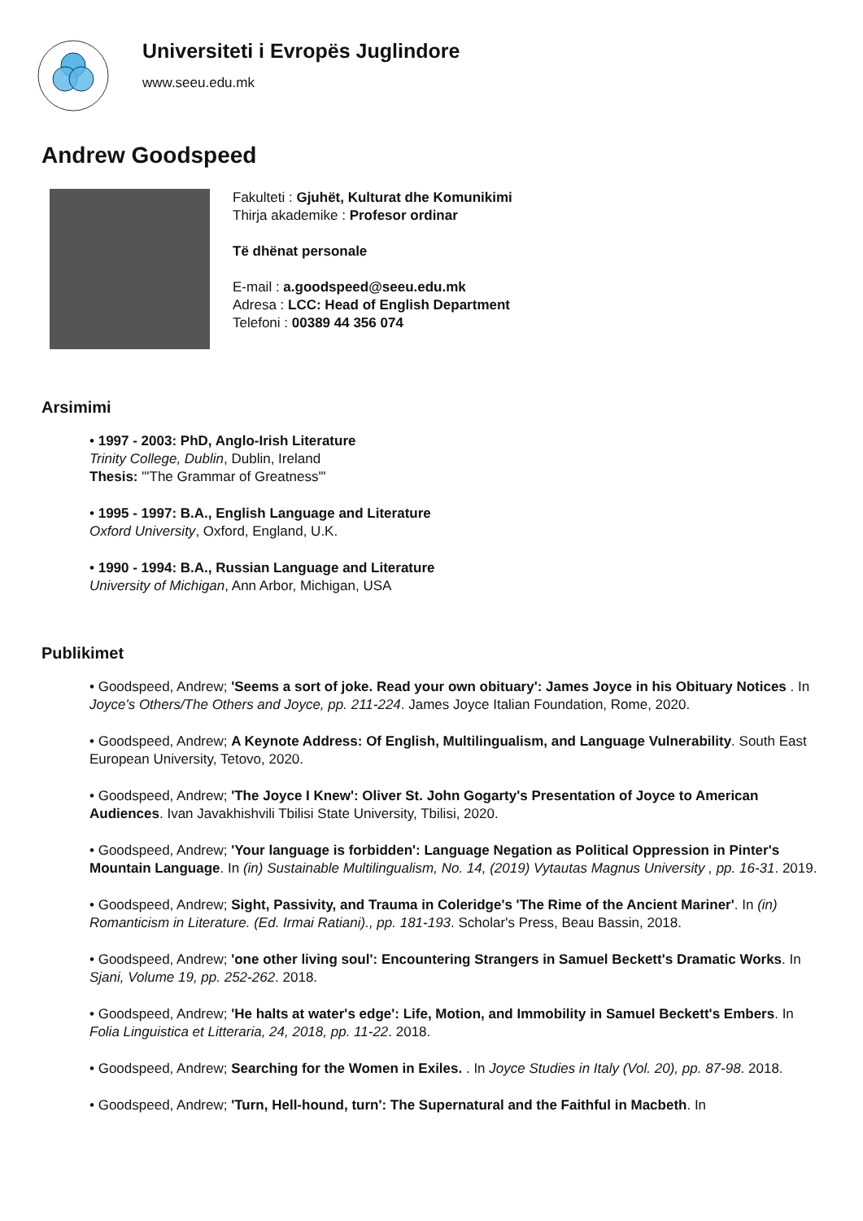Universiteti i Evropës Juglindore
www.seeu.edu.mk
Andrew Goodspeed
Fakulteti : Gjuhët, Kulturat dhe Komunikimi
Thirja akademike : Profesor ordinar
Të dhënat personale
E-mail : a.goodspeed@seeu.edu.mk
Adresa : LCC: Head of English Department
Telefoni : 00389 44 356 074
Arsimimi
• 1997 - 2003: PhD, Anglo-Irish Literature
Trinity College, Dublin, Dublin, Ireland
Thesis: "'The Grammar of Greatness'"
• 1995 - 1997: B.A., English Language and Literature
Oxford University, Oxford, England, U.K.
• 1990 - 1994: B.A., Russian Language and Literature
University of Michigan, Ann Arbor, Michigan, USA
Publikimet
• Goodspeed, Andrew; 'Seems a sort of joke. Read your own obituary': James Joyce in his Obituary Notices . In Joyce's Others/The Others and Joyce, pp. 211-224. James Joyce Italian Foundation, Rome, 2020.
• Goodspeed, Andrew; A Keynote Address: Of English, Multilingualism, and Language Vulnerability. South East European University, Tetovo, 2020.
• Goodspeed, Andrew; 'The Joyce I Knew': Oliver St. John Gogarty's Presentation of Joyce to American Audiences. Ivan Javakhishvili Tbilisi State University, Tbilisi, 2020.
• Goodspeed, Andrew; 'Your language is forbidden': Language Negation as Political Oppression in Pinter's Mountain Language. In (in) Sustainable Multilingualism, No. 14, (2019) Vytautas Magnus University , pp. 16-31. 2019.
• Goodspeed, Andrew; Sight, Passivity, and Trauma in Coleridge's 'The Rime of the Ancient Mariner'. In (in) Romanticism in Literature. (Ed. Irmai Ratiani)., pp. 181-193. Scholar's Press, Beau Bassin, 2018.
• Goodspeed, Andrew; 'one other living soul': Encountering Strangers in Samuel Beckett's Dramatic Works. In Sjani, Volume 19, pp. 252-262. 2018.
• Goodspeed, Andrew; 'He halts at water's edge': Life, Motion, and Immobility in Samuel Beckett's Embers. In Folia Linguistica et Litteraria, 24, 2018, pp. 11-22. 2018.
• Goodspeed, Andrew; Searching for the Women in Exiles. . In Joyce Studies in Italy (Vol. 20), pp. 87-98. 2018.
• Goodspeed, Andrew; 'Turn, Hell-hound, turn': The Supernatural and the Faithful in Macbeth. In